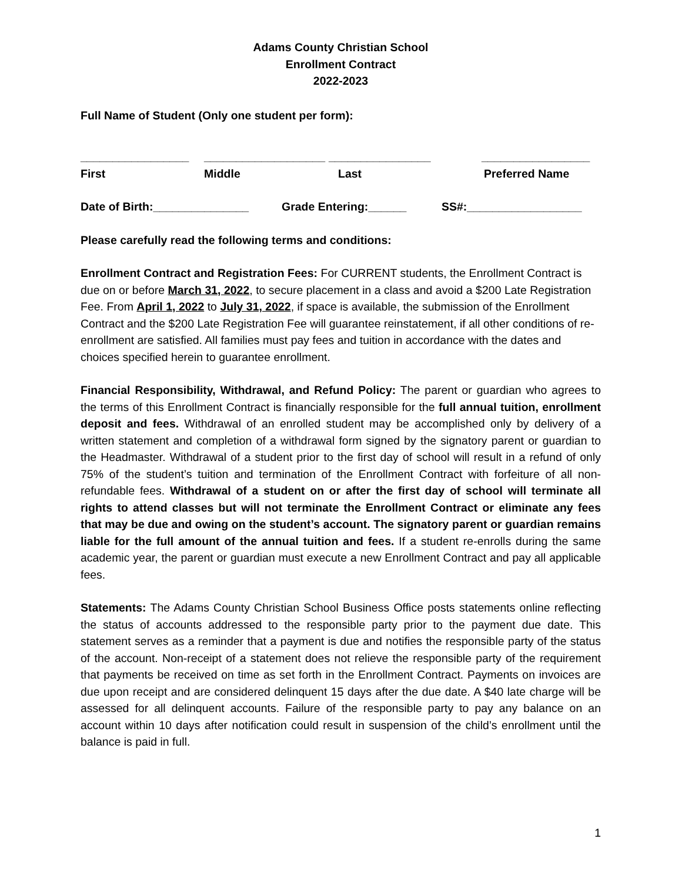Adams County Christian School
Enrollment Contract
2022-2023
Full Name of Student (Only one student per form):
_________________ ___________________ ________________ _________________
First Middle Last Preferred Name
Date of Birth:_______________ Grade Entering:______ SS#:__________________
Please carefully read the following terms and conditions:
Enrollment Contract and Registration Fees: For CURRENT students, the Enrollment Contract is due on or before March 31, 2022, to secure placement in a class and avoid a $200 Late Registration Fee. From April 1, 2022 to July 31, 2022, if space is available, the submission of the Enrollment Contract and the $200 Late Registration Fee will guarantee reinstatement, if all other conditions of re-enrollment are satisfied. All families must pay fees and tuition in accordance with the dates and choices specified herein to guarantee enrollment.
Financial Responsibility, Withdrawal, and Refund Policy: The parent or guardian who agrees to the terms of this Enrollment Contract is financially responsible for the full annual tuition, enrollment deposit and fees. Withdrawal of an enrolled student may be accomplished only by delivery of a written statement and completion of a withdrawal form signed by the signatory parent or guardian to the Headmaster. Withdrawal of a student prior to the first day of school will result in a refund of only 75% of the student’s tuition and termination of the Enrollment Contract with forfeiture of all non-refundable fees. Withdrawal of a student on or after the first day of school will terminate all rights to attend classes but will not terminate the Enrollment Contract or eliminate any fees that may be due and owing on the student’s account. The signatory parent or guardian remains liable for the full amount of the annual tuition and fees. If a student re-enrolls during the same academic year, the parent or guardian must execute a new Enrollment Contract and pay all applicable fees.
Statements: The Adams County Christian School Business Office posts statements online reflecting the status of accounts addressed to the responsible party prior to the payment due date. This statement serves as a reminder that a payment is due and notifies the responsible party of the status of the account. Non-receipt of a statement does not relieve the responsible party of the requirement that payments be received on time as set forth in the Enrollment Contract. Payments on invoices are due upon receipt and are considered delinquent 15 days after the due date. A $40 late charge will be assessed for all delinquent accounts. Failure of the responsible party to pay any balance on an account within 10 days after notification could result in suspension of the child’s enrollment until the balance is paid in full.
1